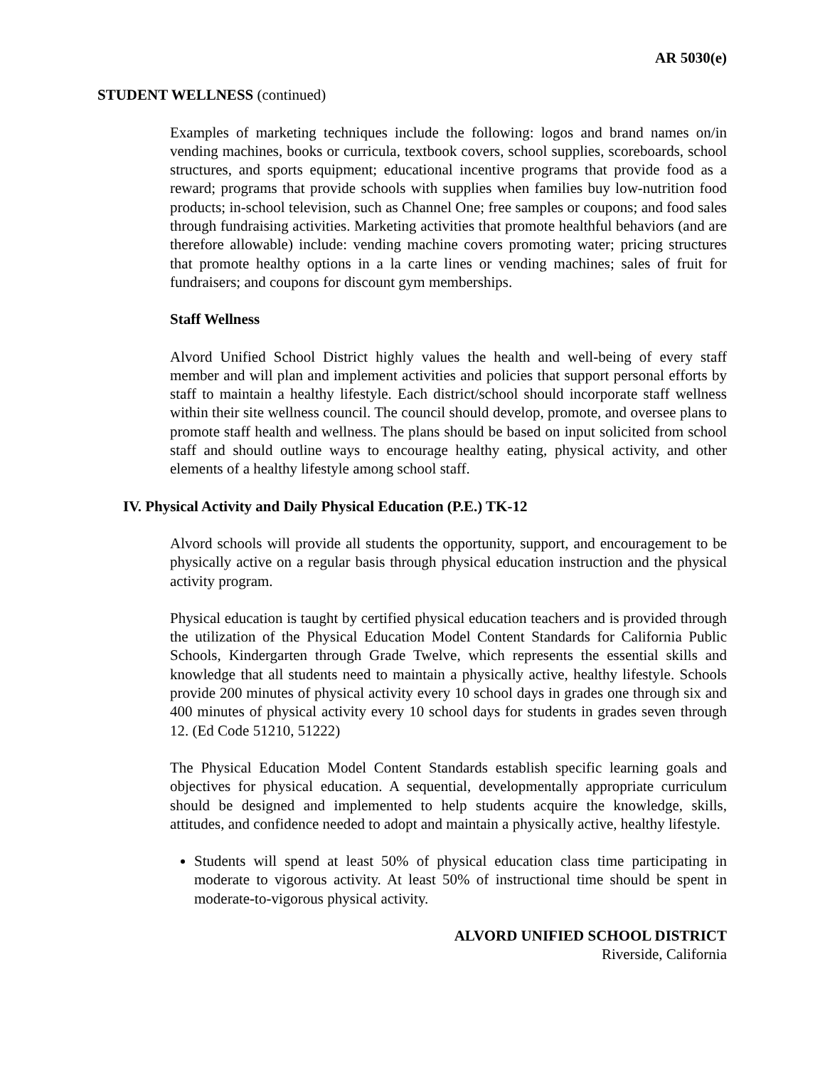AR 5030(e)
STUDENT WELLNESS (continued)
Examples of marketing techniques include the following: logos and brand names on/in vending machines, books or curricula, textbook covers, school supplies, scoreboards, school structures, and sports equipment; educational incentive programs that provide food as a reward; programs that provide schools with supplies when families buy low-nutrition food products; in-school television, such as Channel One; free samples or coupons; and food sales through fundraising activities. Marketing activities that promote healthful behaviors (and are therefore allowable) include: vending machine covers promoting water; pricing structures that promote healthy options in a la carte lines or vending machines; sales of fruit for fundraisers; and coupons for discount gym memberships.
Staff Wellness
Alvord Unified School District highly values the health and well-being of every staff member and will plan and implement activities and policies that support personal efforts by staff to maintain a healthy lifestyle. Each district/school should incorporate staff wellness within their site wellness council. The council should develop, promote, and oversee plans to promote staff health and wellness. The plans should be based on input solicited from school staff and should outline ways to encourage healthy eating, physical activity, and other elements of a healthy lifestyle among school staff.
IV. Physical Activity and Daily Physical Education (P.E.) TK-12
Alvord schools will provide all students the opportunity, support, and encouragement to be physically active on a regular basis through physical education instruction and the physical activity program.
Physical education is taught by certified physical education teachers and is provided through the utilization of the Physical Education Model Content Standards for California Public Schools, Kindergarten through Grade Twelve, which represents the essential skills and knowledge that all students need to maintain a physically active, healthy lifestyle. Schools provide 200 minutes of physical activity every 10 school days in grades one through six and 400 minutes of physical activity every 10 school days for students in grades seven through 12. (Ed Code 51210, 51222)
The Physical Education Model Content Standards establish specific learning goals and objectives for physical education. A sequential, developmentally appropriate curriculum should be designed and implemented to help students acquire the knowledge, skills, attitudes, and confidence needed to adopt and maintain a physically active, healthy lifestyle.
Students will spend at least 50% of physical education class time participating in moderate to vigorous activity. At least 50% of instructional time should be spent in moderate-to-vigorous physical activity.
ALVORD UNIFIED SCHOOL DISTRICT
Riverside, California